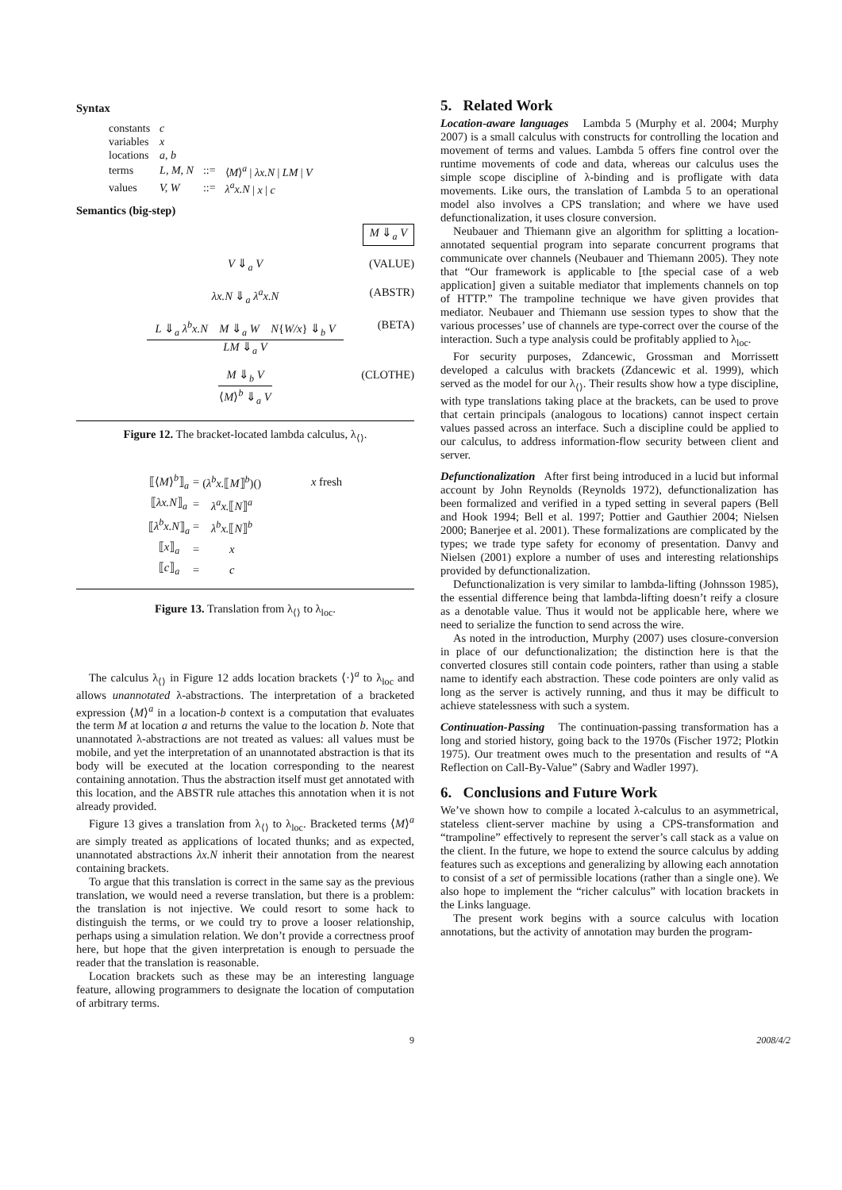Syntax
| constants | c | | |
| variables | x | | |
| locations | a, b | | |
| terms | L, M, N | ::= | ⟨ M ⟩<sup>a</sup> / λx.N / LM / V |
| values | V, W | ::= | λ<sup>a</sup>x.N / x / c |
Semantics (big-step)
M ⇓<sub>a</sub> V
V ⇓<sub>a</sub> V (VALUE)
λx.N ⇓<sub>a</sub> λ<sup>a</sup>x.N (ABSTR)
L ⇓<sub>a</sub> λ<sup>b</sup>x.N M ⇓<sub>a</sub> W N{W/x} ⇓<sub>b</sub> V
LM ⇓<sub>a</sub> V
(BETA)
M ⇓<sub>b</sub> V
⟨M⟩<sup>b</sup> ⇓<sub>a</sub> V
(CLOTHE)
Figure 12. The bracket-located lambda calculus, λ<sub>⟨⟩</sub>.
| ⟦⟨ M ⟩<sup>b</sup>⟧<sub>a</sub> | = | ( λ<sup>b</sup>x. ⟦ M ⟧<sup>b</sup>)() | x fresh |
| ⟦ λx.N ⟧<sub>a</sub> | = | λ<sup>a</sup>x. ⟦ N ⟧<sup>a</sup> | |
| ⟦ λ<sup>b</sup>x.N ⟧<sub>a</sub> | = | λ<sup>b</sup>x. ⟦ N ⟧<sup>b</sup> | |
| ⟦ x ⟧<sub>a</sub> | = | x | |
| ⟦ c ⟧<sub>a</sub> | = | c | |
Figure 13. Translation from λ<sub>⟨⟩</sub> to λ<sub>loc</sub>.
The calculus λ<sub>⟨⟩</sub> in Figure 12 adds location brackets ⟨·⟩<sup>a</sup> to λ<sub>loc</sub> and allows unannotated λ-abstractions. The interpretation of a bracketed expression ⟨M⟩<sup>a</sup> in a location-b context is a computation that evaluates the term M at location a and returns the value to the location b. Note that unannotated λ-abstractions are not treated as values: all values must be mobile, and yet the interpretation of an unannotated abstraction is that its body will be executed at the location corresponding to the nearest containing annotation. Thus the abstraction itself must get annotated with this location, and the ABSTR rule attaches this annotation when it is not already provided.
Figure 13 gives a translation from λ<sub>⟨⟩</sub> to λ<sub>loc</sub>. Bracketed terms ⟨M⟩<sup>a</sup> are simply treated as applications of located thunks; and as expected, unannotated abstractions λx.N inherit their annotation from the nearest containing brackets.
To argue that this translation is correct in the same say as the previous translation, we would need a reverse translation, but there is a problem: the translation is not injective. We could resort to some hack to distinguish the terms, or we could try to prove a looser relationship, perhaps using a simulation relation. We don’t provide a correctness proof here, but hope that the given interpretation is enough to persuade the reader that the translation is reasonable.
Location brackets such as these may be an interesting language feature, allowing programmers to designate the location of computation of arbitrary terms.
5. Related Work
Location-aware languages Lambda 5 (Murphy et al. 2004; Murphy 2007) is a small calculus with constructs for controlling the location and movement of terms and values. Lambda 5 offers fine control over the runtime movements of code and data, whereas our calculus uses the simple scope discipline of λ-binding and is profligate with data movements. Like ours, the translation of Lambda 5 to an operational model also involves a CPS translation; and where we have used defunctionalization, it uses closure conversion.
Neubauer and Thiemann give an algorithm for splitting a location-annotated sequential program into separate concurrent programs that communicate over channels (Neubauer and Thiemann 2005). They note that “Our framework is applicable to [the special case of a web application] given a suitable mediator that implements channels on top of HTTP.” The trampoline technique we have given provides that mediator. Neubauer and Thiemann use session types to show that the various processes’ use of channels are type-correct over the course of the interaction. Such a type analysis could be profitably applied to λ<sub>loc</sub>.
For security purposes, Zdancewic, Grossman and Morrissett developed a calculus with brackets (Zdancewic et al. 1999), which served as the model for our λ<sub>⟨⟩</sub>. Their results show how a type discipline, with type translations taking place at the brackets, can be used to prove that certain principals (analogous to locations) cannot inspect certain values passed across an interface. Such a discipline could be applied to our calculus, to address information-flow security between client and server.
Defunctionalization After first being introduced in a lucid but informal account by John Reynolds (Reynolds 1972), defunctionalization has been formalized and verified in a typed setting in several papers (Bell and Hook 1994; Bell et al. 1997; Pottier and Gauthier 2004; Nielsen 2000; Banerjee et al. 2001). These formalizations are complicated by the types; we trade type safety for economy of presentation. Danvy and Nielsen (2001) explore a number of uses and interesting relationships provided by defunctionalization.
Defunctionalization is very similar to lambda-lifting (Johnsson 1985), the essential difference being that lambda-lifting doesn’t reify a closure as a denotable value. Thus it would not be applicable here, where we need to serialize the function to send across the wire.
As noted in the introduction, Murphy (2007) uses closure-conversion in place of our defunctionalization; the distinction here is that the converted closures still contain code pointers, rather than using a stable name to identify each abstraction. These code pointers are only valid as long as the server is actively running, and thus it may be difficult to achieve statelessness with such a system.
Continuation-Passing The continuation-passing transformation has a long and storied history, going back to the 1970s (Fischer 1972; Plotkin 1975). Our treatment owes much to the presentation and results of “A Reflection on Call-By-Value” (Sabry and Wadler 1997).
6. Conclusions and Future Work
We’ve shown how to compile a located λ-calculus to an asymmetrical, stateless client-server machine by using a CPS-transformation and “trampoline” effectively to represent the server’s call stack as a value on the client. In the future, we hope to extend the source calculus by adding features such as exceptions and generalizing by allowing each annotation to consist of a set of permissible locations (rather than a single one). We also hope to implement the “richer calculus” with location brackets in the Links language.
The present work begins with a source calculus with location annotations, but the activity of annotation may burden the program-
9 2008/4/2